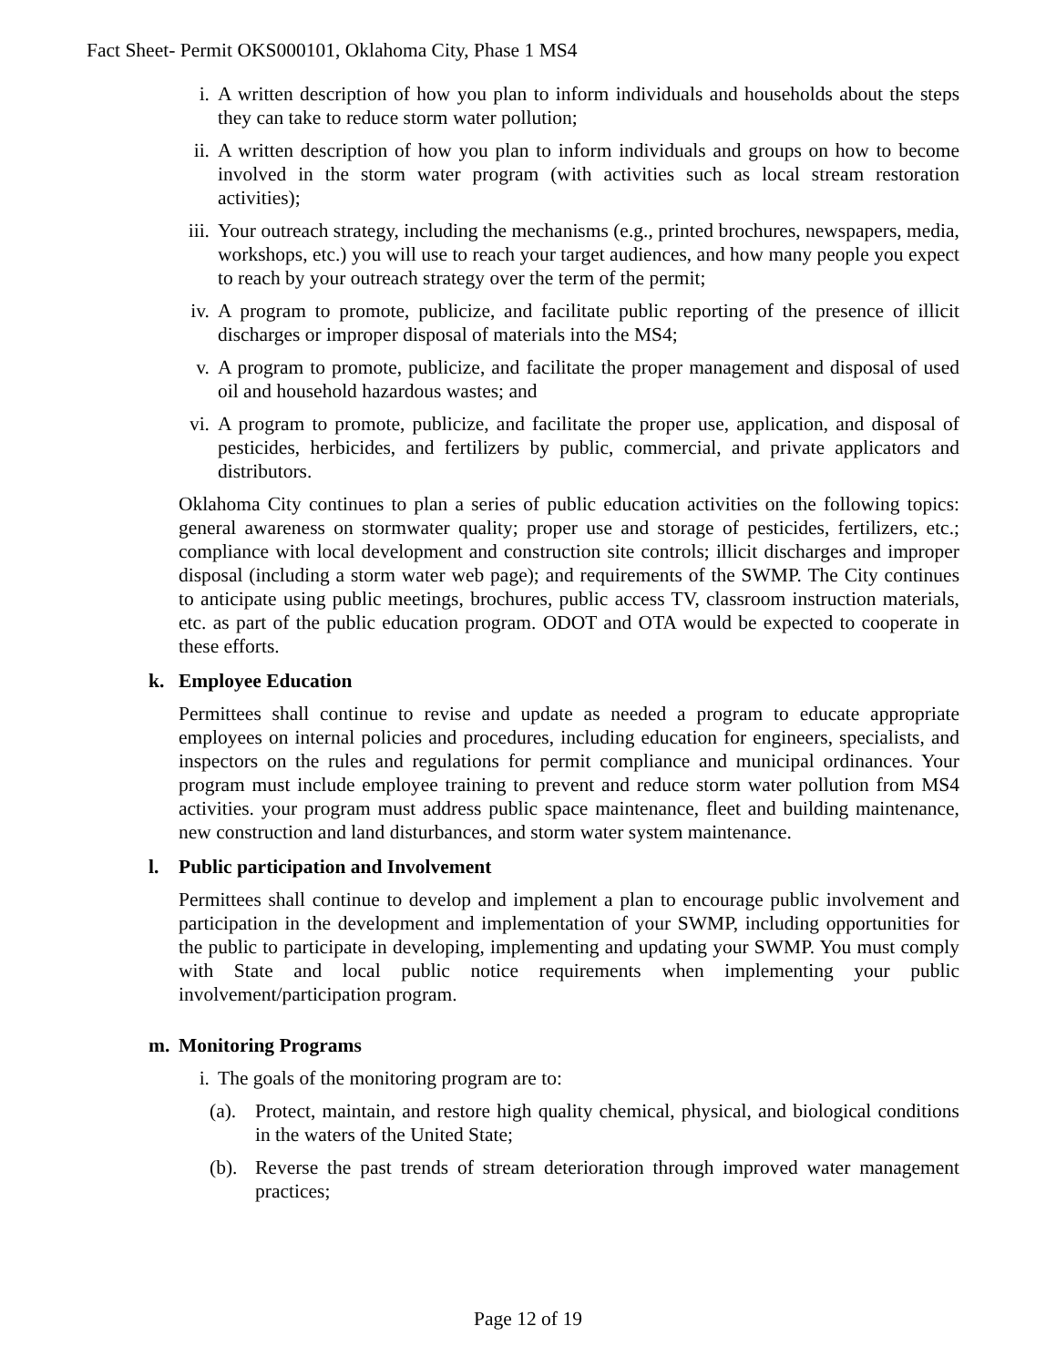Fact Sheet- Permit OKS000101, Oklahoma City, Phase 1 MS4
i. A written description of how you plan to inform individuals and households about the steps they can take to reduce storm water pollution;
ii. A written description of how you plan to inform individuals and groups on how to become involved in the storm water program (with activities such as local stream restoration activities);
iii. Your outreach strategy, including the mechanisms (e.g., printed brochures, newspapers, media, workshops, etc.) you will use to reach your target audiences, and how many people you expect to reach by your outreach strategy over the term of the permit;
iv. A program to promote, publicize, and facilitate public reporting of the presence of illicit discharges or improper disposal of materials into the MS4;
v. A program to promote, publicize, and facilitate the proper management and disposal of used oil and household hazardous wastes; and
vi. A program to promote, publicize, and facilitate the proper use, application, and disposal of pesticides, herbicides, and fertilizers by public, commercial, and private applicators and distributors.
Oklahoma City continues to plan a series of public education activities on the following topics: general awareness on stormwater quality; proper use and storage of pesticides, fertilizers, etc.; compliance with local development and construction site controls; illicit discharges and improper disposal (including a storm water web page); and requirements of the SWMP. The City continues to anticipate using public meetings, brochures, public access TV, classroom instruction materials, etc. as part of the public education program. ODOT and OTA would be expected to cooperate in these efforts.
k. Employee Education
Permittees shall continue to revise and update as needed a program to educate appropriate employees on internal policies and procedures, including education for engineers, specialists, and inspectors on the rules and regulations for permit compliance and municipal ordinances. Your program must include employee training to prevent and reduce storm water pollution from MS4 activities. your program must address public space maintenance, fleet and building maintenance, new construction and land disturbances, and storm water system maintenance.
l. Public participation and Involvement
Permittees shall continue to develop and implement a plan to encourage public involvement and participation in the development and implementation of your SWMP, including opportunities for the public to participate in developing, implementing and updating your SWMP. You must comply with State and local public notice requirements when implementing your public involvement/participation program.
m. Monitoring Programs
i. The goals of the monitoring program are to:
(a).
Protect, maintain, and restore high quality chemical, physical, and biological conditions in the waters of the United State;
(b).
Reverse the past trends of stream deterioration through improved water management practices;
Page 12 of 19